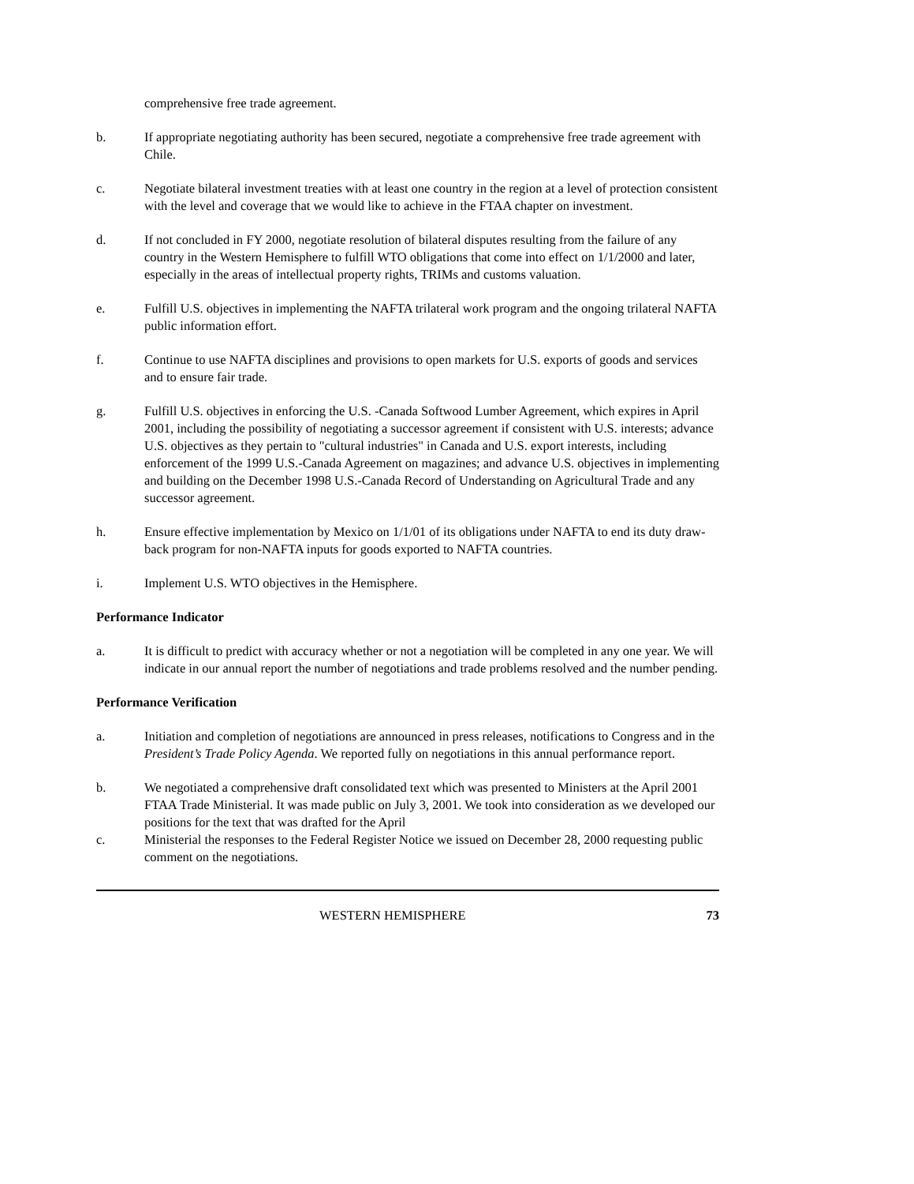comprehensive free trade agreement.
b. If appropriate negotiating authority has been secured, negotiate a comprehensive free trade agreement with Chile.
c. Negotiate bilateral investment treaties with at least one country in the region at a level of protection consistent with the level and coverage that we would like to achieve in the FTAA chapter on investment.
d. If not concluded in FY 2000, negotiate resolution of bilateral disputes resulting from the failure of any country in the Western Hemisphere to fulfill WTO obligations that come into effect on 1/1/2000 and later, especially in the areas of intellectual property rights, TRIMs and customs valuation.
e. Fulfill U.S. objectives in implementing the NAFTA trilateral work program and the ongoing trilateral NAFTA public information effort.
f. Continue to use NAFTA disciplines and provisions to open markets for U.S. exports of goods and services and to ensure fair trade.
g. Fulfill U.S. objectives in enforcing the U.S. -Canada Softwood Lumber Agreement, which expires in April 2001, including the possibility of negotiating a successor agreement if consistent with U.S. interests; advance U.S. objectives as they pertain to "cultural industries" in Canada and U.S. export interests, including enforcement of the 1999 U.S.-Canada Agreement on magazines; and advance U.S. objectives in implementing and building on the December 1998 U.S.-Canada Record of Understanding on Agricultural Trade and any successor agreement.
h. Ensure effective implementation by Mexico on 1/1/01 of its obligations under NAFTA to end its duty draw-back program for non-NAFTA inputs for goods exported to NAFTA countries.
i. Implement U.S. WTO objectives in the Hemisphere.
Performance Indicator
a. It is difficult to predict with accuracy whether or not a negotiation will be completed in any one year. We will indicate in our annual report the number of negotiations and trade problems resolved and the number pending.
Performance Verification
a. Initiation and completion of negotiations are announced in press releases, notifications to Congress and in the President’s Trade Policy Agenda. We reported fully on negotiations in this annual performance report.
b. We negotiated a comprehensive draft consolidated text which was presented to Ministers at the April 2001 FTAA Trade Ministerial. It was made public on July 3, 2001. We took into consideration as we developed our positions for the text that was drafted for the April
c. Ministerial the responses to the Federal Register Notice we issued on December 28, 2000 requesting public comment on the negotiations.
WESTERN HEMISPHERE 73